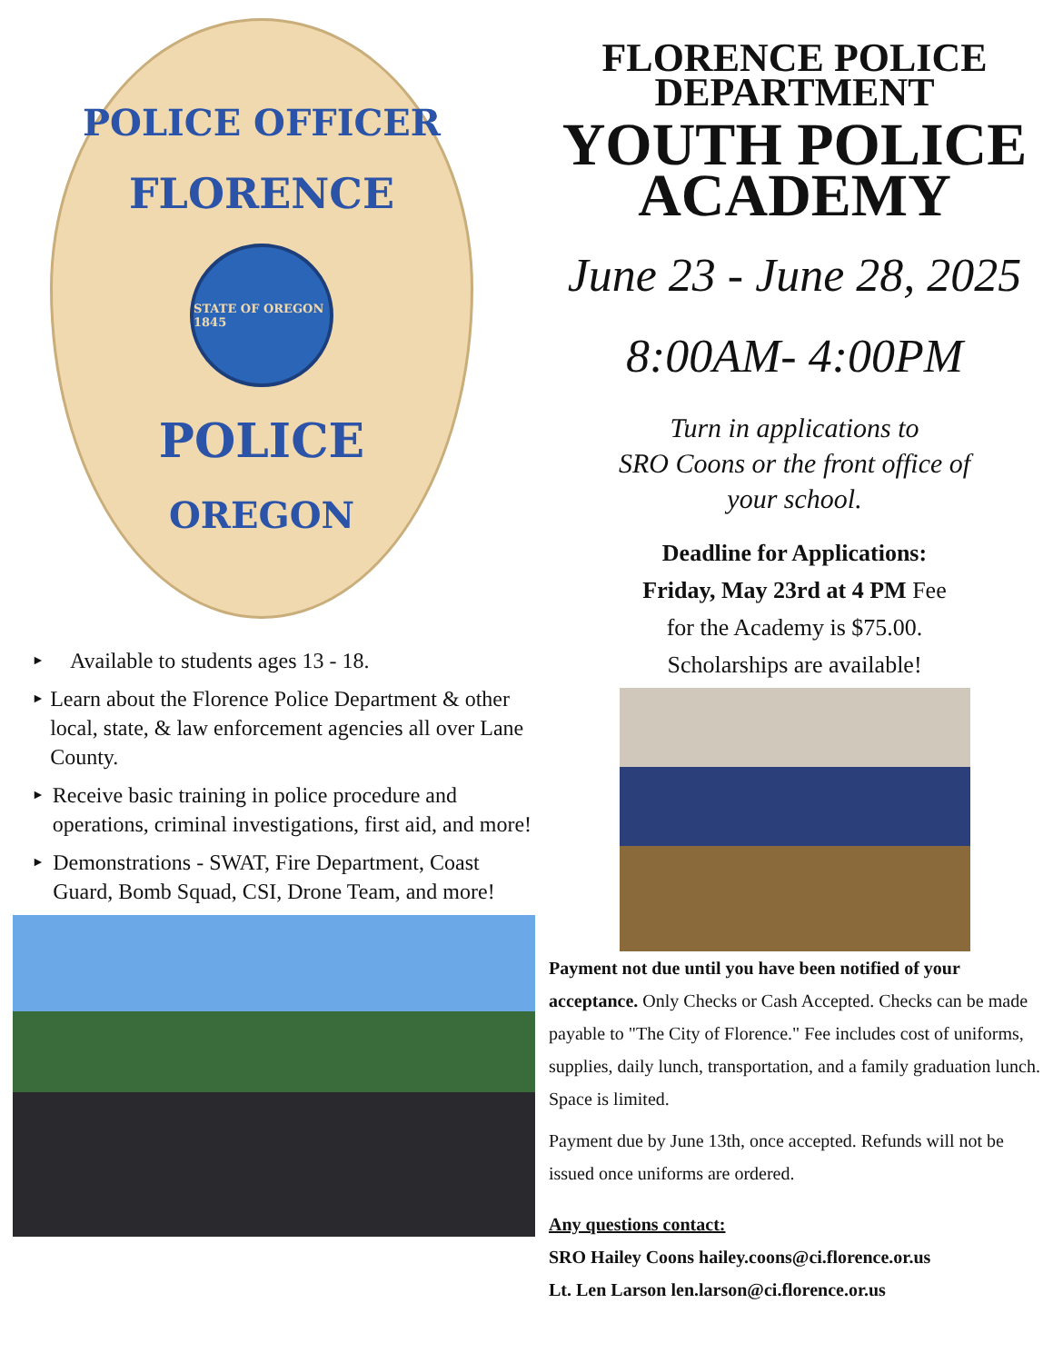POLICE OFFICER
FLORENCE
STATE OF OREGON 1845
POLICE
OREGON
► Available to students ages 13 - 18.
► Learn about the Florence Police Department & other local, state, & law enforcement agencies all over Lane County.
► Receive basic training in police procedure and operations, criminal investigations, first aid, and more!
► Demonstrations - SWAT, Fire Department, Coast Guard, Bomb Squad, CSI, Drone Team, and more!
FLORENCE POLICE
DEPARTMENT
YOUTH POLICE
ACADEMY
June 23 - June 28, 2025
8:00AM- 4:00PM
Turn in applications to
SRO Coons or the front office of
your school.
Deadline for Applications:
Friday, May 23rd at 4 PM Fee
for the Academy is $75.00.
Scholarships are available!
Payment not due until you have been notified of your acceptance. Only Checks or Cash Accepted. Checks can be made payable to "The City of Florence." Fee includes cost of uniforms, supplies, daily lunch, transportation, and a family graduation lunch. Space is limited.
Payment due by June 13th, once accepted. Refunds will not be issued once uniforms are ordered.
Any questions contact:
SRO Hailey Coons hailey.coons@ci.florence.or.us
Lt. Len Larson len.larson@ci.florence.or.us